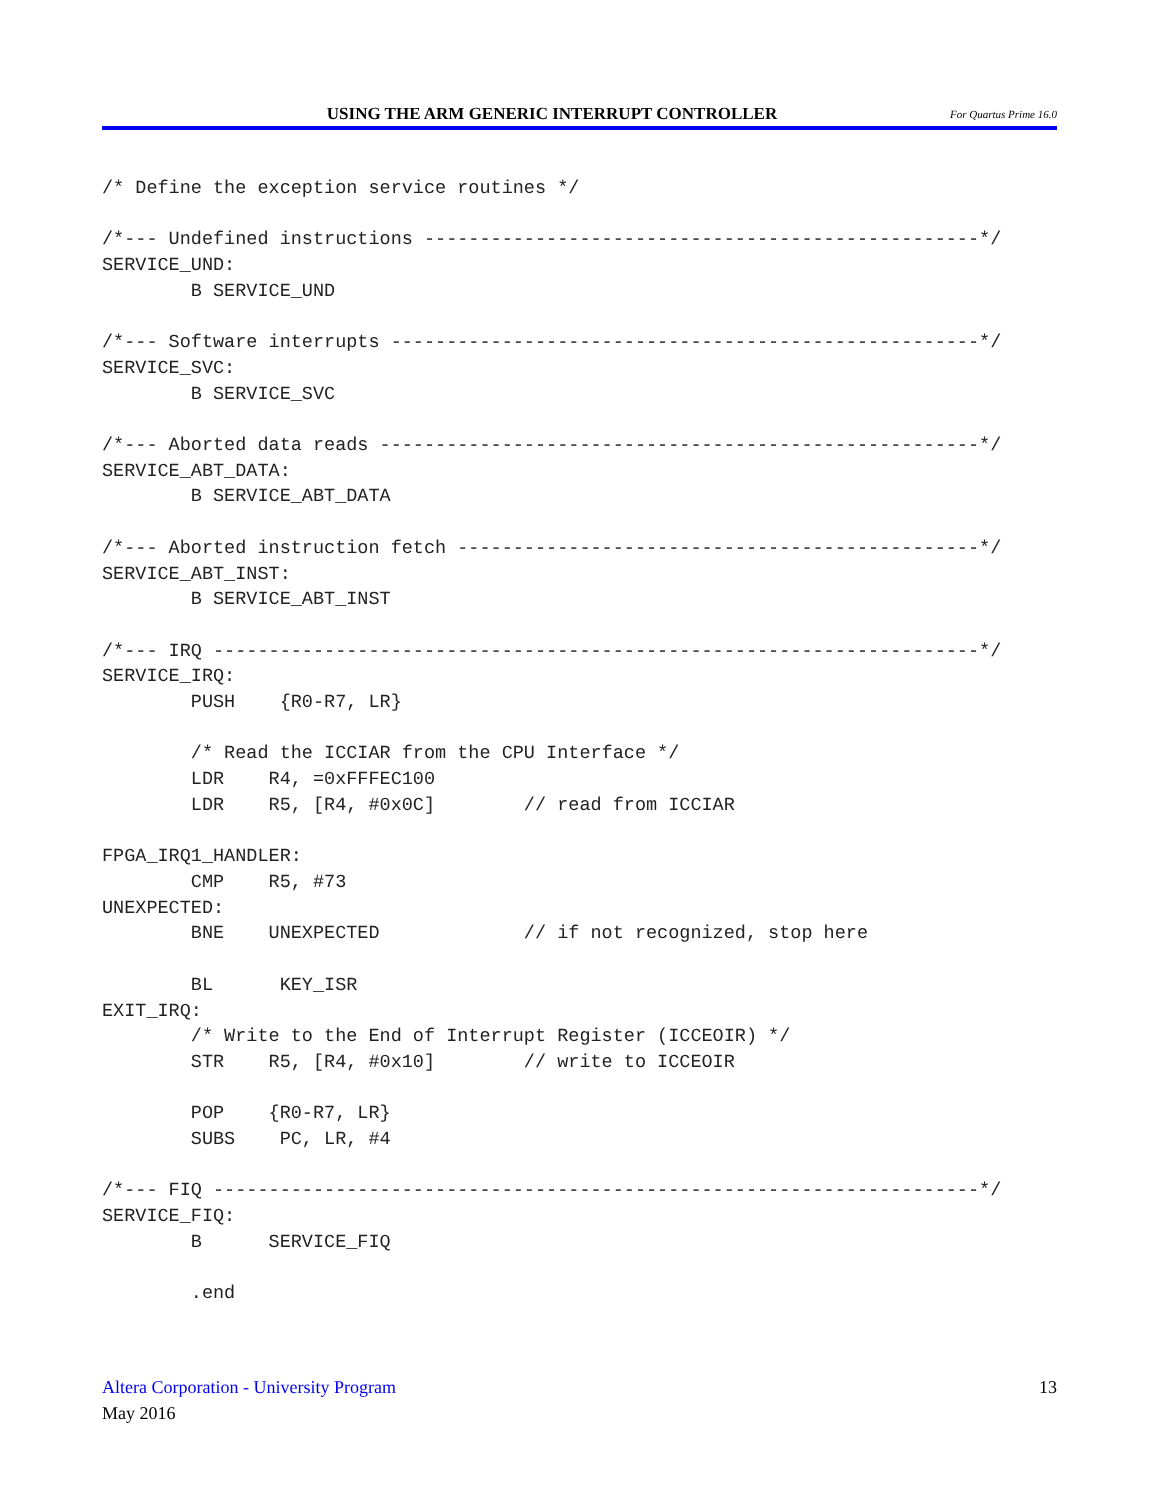USING THE ARM GENERIC INTERRUPT CONTROLLER For Quartus Prime 16.0
/* Define the exception service routines */

/*--- Undefined instructions --------------------------------------------------*/
SERVICE_UND:
        B SERVICE_UND

/*--- Software interrupts -----------------------------------------------------*/
SERVICE_SVC:
        B SERVICE_SVC

/*--- Aborted data reads ------------------------------------------------------*/
SERVICE_ABT_DATA:
        B SERVICE_ABT_DATA

/*--- Aborted instruction fetch -----------------------------------------------*/
SERVICE_ABT_INST:
        B SERVICE_ABT_INST

/*--- IRQ ---------------------------------------------------------------------*/
SERVICE_IRQ:
        PUSH    {R0-R7, LR}

        /* Read the ICCIAR from the CPU Interface */
        LDR    R4, =0xFFFEC100
        LDR    R5, [R4, #0x0C]        // read from ICCIAR

FPGA_IRQ1_HANDLER:
        CMP    R5, #73
UNEXPECTED:
        BNE    UNEXPECTED             // if not recognized, stop here

        BL      KEY_ISR
EXIT_IRQ:
        /* Write to the End of Interrupt Register (ICCEOIR) */
        STR    R5, [R4, #0x10]        // write to ICCEOIR

        POP    {R0-R7, LR}
        SUBS    PC, LR, #4

/*--- FIQ ---------------------------------------------------------------------*/
SERVICE_FIQ:
        B      SERVICE_FIQ

        .end
Altera Corporation - University Program
May 2016
13